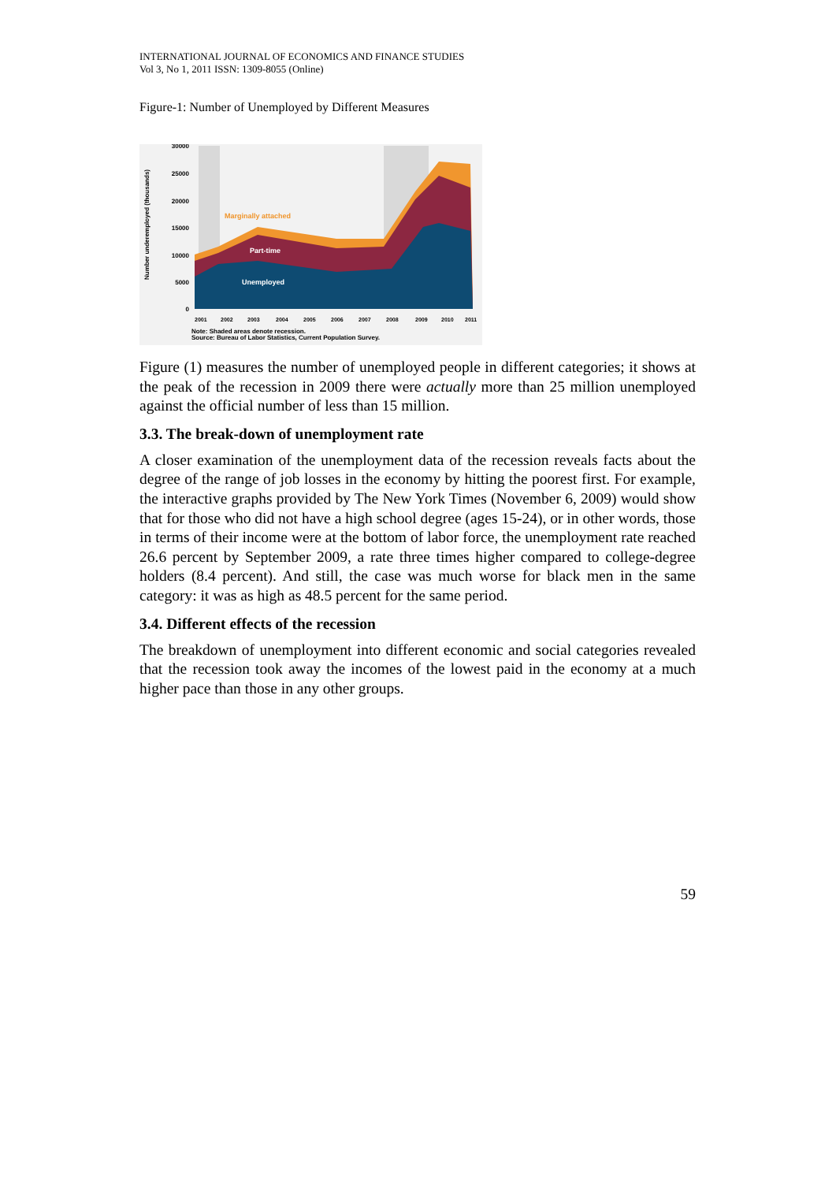INTERNATIONAL JOURNAL OF ECONOMICS AND FINANCE STUDIES
Vol 3, No 1, 2011 ISSN: 1309-8055 (Online)
Figure-1: Number of Unemployed by Different Measures
Marginally attached
Part-time
Unemployed
30000
25000
20000
15000
10000
5000
0
Number underemployed (thousands)
2001
2002
2003
2004
2005
2006
2007
2008
2009
2010
2011
Note: Shaded areas denote recession.
Source: Bureau of Labor Statistics, Current Population Survey.
Figure (1) measures the number of unemployed people in different categories; it shows at the peak of the recession in 2009 there were actually more than 25 million unemployed against the official number of less than 15 million.
3.3. The break-down of unemployment rate
A closer examination of the unemployment data of the recession reveals facts about the degree of the range of job losses in the economy by hitting the poorest first. For example, the interactive graphs provided by The New York Times (November 6, 2009) would show that for those who did not have a high school degree (ages 15-24), or in other words, those in terms of their income were at the bottom of labor force, the unemployment rate reached 26.6 percent by September 2009, a rate three times higher compared to college-degree holders (8.4 percent). And still, the case was much worse for black men in the same category: it was as high as 48.5 percent for the same period.
3.4. Different effects of the recession
The breakdown of unemployment into different economic and social categories revealed that the recession took away the incomes of the lowest paid in the economy at a much higher pace than those in any other groups.
59